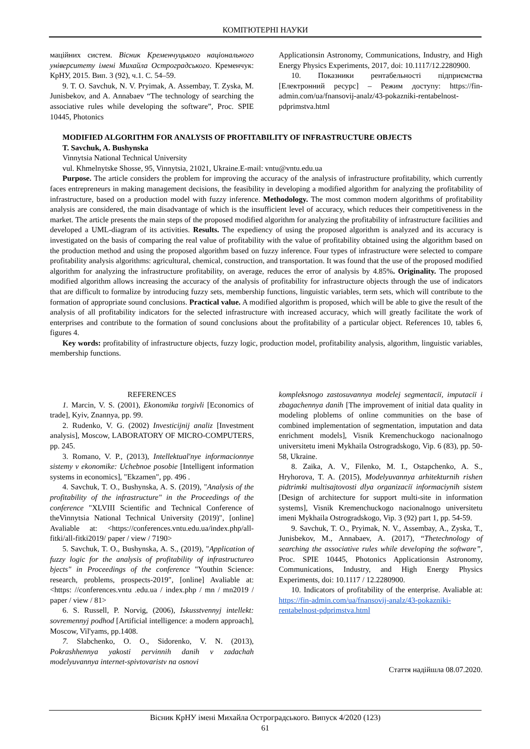КОМП'ЮТЕРНІ НАУКИ
маційних систем. Вісник Кременчуцького національного університету імені Михайла Остроградського. Кременчук: КрНУ, 2015. Вип. 3 (92), ч.1. С. 54–59.
9. T. O. Savchuk, N. V. Pryimak, A. Assembay, T. Zyska, M. Junisbekov, and A. Annabaev “The technology of searching the associative rules while developing the software”, Proc. SPIE 10445, Photonics
Applicationsin Astronomy, Communications, Industry, and High Energy Physics Experiments, 2017, doi: 10.1117/12.2280900.
10. Показники рентабельності підприємства [Електронний ресурс] – Режим доступу: https://fin-admin.com/ua/fnansovij-analz/43-pokazniki-rentabelnost-pdprimstva.html
MODIFIED ALGORITHM FOR ANALYSIS OF PROFITABILITY OF INFRASTRUCTURE OBJECTS
T. Savchuk, A. Bushynska
Vinnytsia National Technical University
vul. Khmelnytske Shosse, 95, Vinnytsia, 21021, Ukraine.E-mail: vntu@vntu.edu.ua
Purpose. The article considers the problem for improving the accuracy of the analysis of infrastructure profitability, which currently faces entrepreneurs in making management decisions, the feasibility in developing a modified algorithm for analyzing the profitability of infrastructure, based on a production model with fuzzy inference. Methodology. The most common modern algorithms of profitability analysis are considered, the main disadvantage of which is the insufficient level of accuracy, which reduces their competitiveness in the market. The article presents the main steps of the proposed modified algorithm for analyzing the profitability of infrastructure facilities and developed a UML-diagram of its activities. Results. The expediency of using the proposed algorithm is analyzed and its accuracy is investigated on the basis of comparing the real value of profitability with the value of profitability obtained using the algorithm based on the production method and using the proposed algorithm based on fuzzy inference. Four types of infrastructure were selected to compare profitability analysis algorithms: agricultural, chemical, construction, and transportation. It was found that the use of the proposed modified algorithm for analyzing the infrastructure profitability, on average, reduces the error of analysis by 4.85%. Originality. The proposed modified algorithm allows increasing the accuracy of the analysis of profitability for infrastructure objects through the use of indicators that are difficult to formalize by introducing fuzzy sets, membership functions, linguistic variables, term sets, which will contribute to the formation of appropriate sound conclusions. Practical value. A modified algorithm is proposed, which will be able to give the result of the analysis of all profitability indicators for the selected infrastructure with increased accuracy, which will greatly facilitate the work of enterprises and contribute to the formation of sound conclusions about the profitability of a particular object. References 10, tables 6, figures 4.
Key words: profitability of infrastructure objects, fuzzy logic, production model, profitability analysis, algorithm, linguistic variables, membership functions.
REFERENCES
1. Marcin, V. S. (2001), Ekonomika torgivli [Economics of trade], Kyiv, Znannya, pp. 99.
2. Rudenko, V. G. (2002) Investicijnij analiz [Investment analysis], Moscow, LABORATORY OF MICRO-COMPUTERS, pp. 245.
3. Romano, V. P., (2013), Intellektual'nye informacionnye sistemy v ekonomike: Uchebnoe posobie [Intelligent information systems in economics], "Ekzamen", pp. 496 .
4. Savchuk, T. O., Bushynska, A. S. (2019), "Analysis of the profitability of the infrastructure" in the Proceedings of the conference "XLVIII Scientific and Technical Conference of theVinnytsia National Technical University (2019)", [online] Avaliable at: <https://conferences.vntu.edu.ua/index.php/all-fitki/all-fitki2019/ paper / view / 7190>
5. Savchuk, T. O., Bushynska, A. S., (2019), "Application of fuzzy logic for the analysis of profitability of infrastructureo bjects" in Proceedings of the conference "Youthin Science: research, problems, prospects-2019", [online] Avaliable at: <https: //conferences.vntu .edu.ua / index.php / mn / mn2019 / paper / view / 81>
6. S. Russell, P. Norvig, (2006), Iskusstvennyj intellekt: sovremennyj podhod [Artificial intelligence: a modern approach], Moscow, Vil'yams, pp.1408.
7. Slabchenko, O. O., Sidorenko, V. N. (2013), Pokrashhennya yakosti pervinnih danih v zadachah modelyuvannya internet-spivtovaristv na osnovi
kompleksnogo zastosuvannya modelej segmentacії, imputacії i zbagachennya danih [The improvement of initial data quality in modeling ploblems of online communities on the base of combined implementation of segmentation, imputation and data enrichment models], Visnik Kremenchuckogo nacionalnogo universitetu imeni Mykhaila Ostrogradskogo, Vip. 6 (83), pp. 50-58, Ukraine.
8. Zaika, A. V., Filenko, M. I., Ostapchenko, A. S., Hryhorova, T. A. (2015), Modelyuvannya arhitekturnih rishen pidtrimki multisajtovosti dlya organizacії informaciynih sistem [Design of architecture for support multi-site in information systems], Visnik Kremenchuckogo nacionalnogo universitetu imeni Mykhaila Ostrogradskogo, Vip. 3 (92) part 1, pp. 54-59.
9. Savchuk, T. O., Pryimak, N. V., Assembay, A., Zyska, T., Junisbekov, M., Annabaev, A. (2017), “Thetechnology of searching the associative rules while developing the software”, Proc. SPIE 10445, Photonics Applicationsin Astronomy, Communications, Industry, and High Energy Physics Experiments, doi: 10.1117 / 12.2280900.
10. Indicators of profitability of the enterprise. Avaliable at: https://fin-admin.com/ua/fnansovij-analz/43-pokazniki-rentabelnost-pdprimstva.html
Стаття надійшла 08.07.2020.
Вісник КрНУ імені Михайла Остроградського. Випуск 4/2020 (123)
61